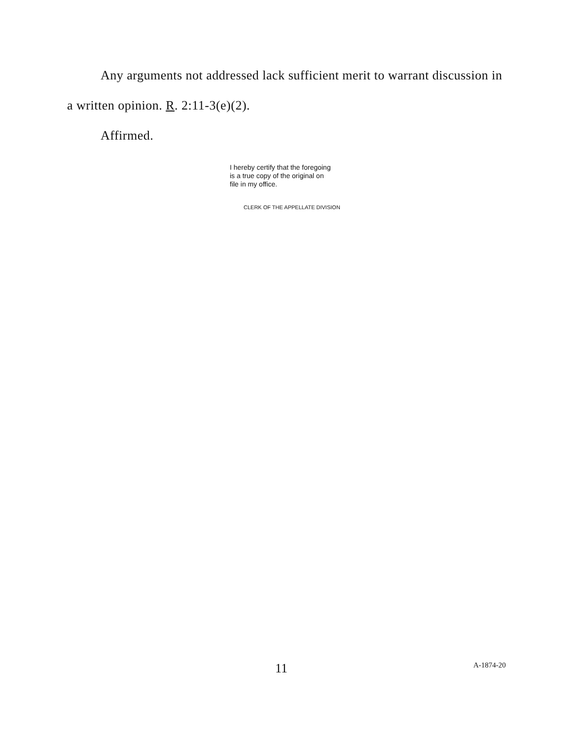Any arguments not addressed lack sufficient merit to warrant discussion in a written opinion. R. 2:11-3(e)(2).
Affirmed.
I hereby certify that the foregoing
is a true copy of the original on
file in my office.
CLERK OF THE APPELLATE DIVISION
11 A-1874-20